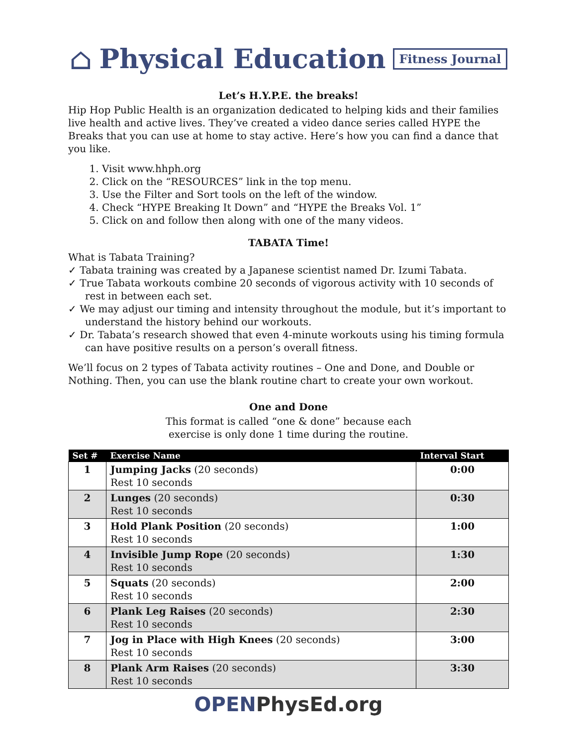⌂ Physical Education Fitness Journal
Let’s H.Y.P.E. the breaks!
Hip Hop Public Health is an organization dedicated to helping kids and their families live health and active lives. They’ve created a video dance series called HYPE the Breaks that you can use at home to stay active. Here’s how you can find a dance that you like.
1. Visit www.hhph.org
2. Click on the “RESOURCES” link in the top menu.
3. Use the Filter and Sort tools on the left of the window.
4. Check “HYPE Breaking It Down” and “HYPE the Breaks Vol. 1”
5. Click on and follow then along with one of the many videos.
TABATA Time!
What is Tabata Training?
✓ Tabata training was created by a Japanese scientist named Dr. Izumi Tabata.
✓ True Tabata workouts combine 20 seconds of vigorous activity with 10 seconds of rest in between each set.
✓ We may adjust our timing and intensity throughout the module, but it’s important to understand the history behind our workouts.
✓ Dr. Tabata’s research showed that even 4-minute workouts using his timing formula can have positive results on a person’s overall fitness.
We’ll focus on 2 types of Tabata activity routines – One and Done, and Double or Nothing. Then, you can use the blank routine chart to create your own workout.
One and Done
This format is called “one & done” because each
exercise is only done 1 time during the routine.
| Set # | Exercise Name | Interval Start |
| --- | --- | --- |
| 1 | Jumping Jacks (20 seconds) Rest 10 seconds | 0:00 |
| 2 | Lunges (20 seconds) Rest 10 seconds | 0:30 |
| 3 | Hold Plank Position (20 seconds) Rest 10 seconds | 1:00 |
| 4 | Invisible Jump Rope (20 seconds) Rest 10 seconds | 1:30 |
| 5 | Squats (20 seconds) Rest 10 seconds | 2:00 |
| 6 | Plank Leg Raises (20 seconds) Rest 10 seconds | 2:30 |
| 7 | Jog in Place with High Knees (20 seconds) Rest 10 seconds | 3:00 |
| 8 | Plank Arm Raises (20 seconds) Rest 10 seconds | 3:30 |
OPENPhysEd.org